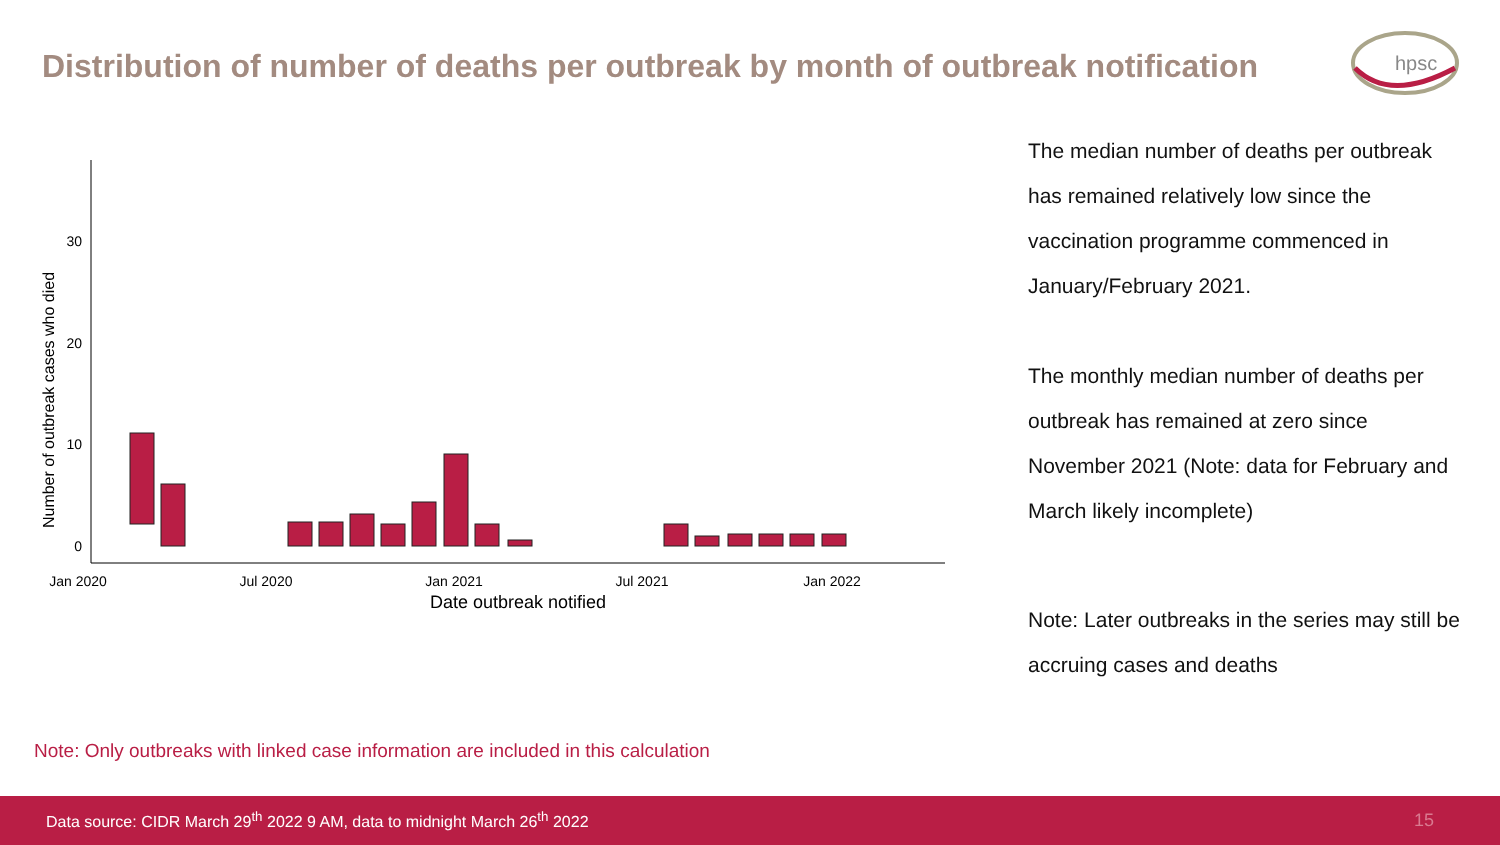Distribution of number of deaths per outbreak by month of outbreak notification
hpsc
0
10
20
30
Number of outbreak cases who died
Jan 2020
Jul 2020
Jan 2021
Jul 2021
Jan 2022
Date outbreak notified
The median number of deaths per outbreak has remained relatively low since the vaccination programme commenced in January/February 2021.
The monthly median number of deaths per outbreak has remained at zero since November 2021 (Note: data for February and March likely incomplete)
Note: Later outbreaks in the series may still be accruing cases and deaths
Note: Only outbreaks with linked case information are included in this calculation
Data source: CIDR March 29<sup>th</sup> 2022 9 AM, data to midnight March 26<sup>th</sup> 2022 15